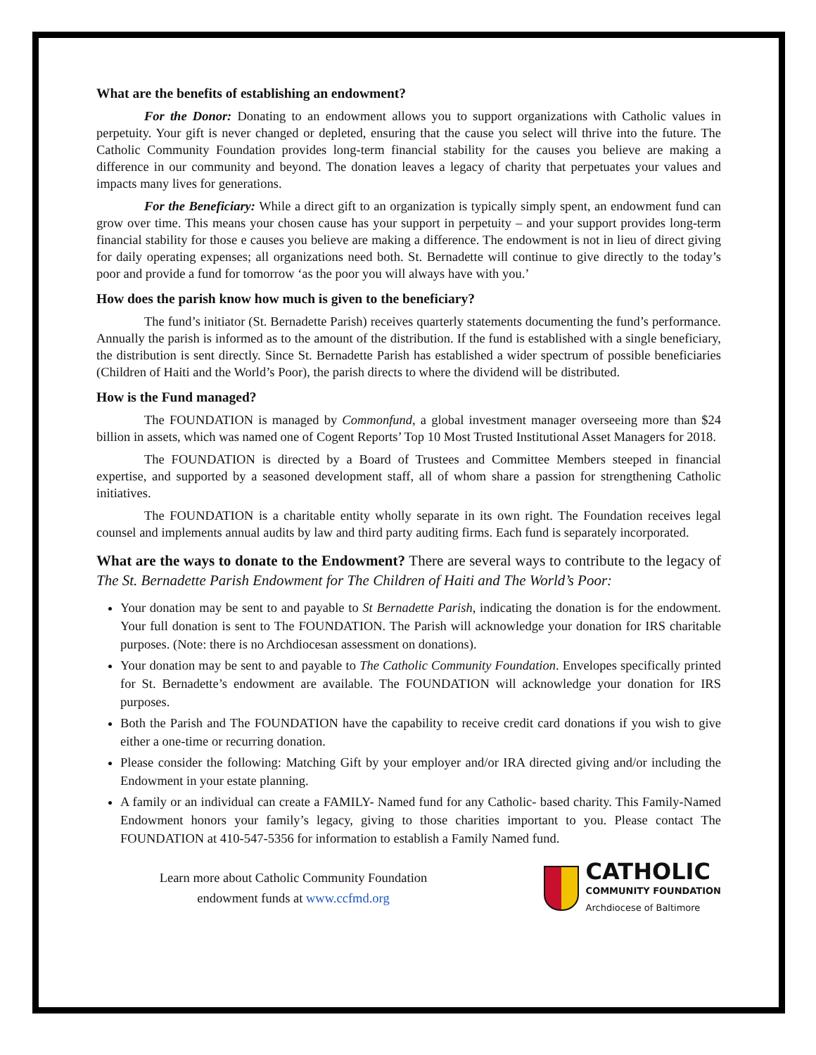What are the benefits of establishing an endowment?
For the Donor: Donating to an endowment allows you to support organizations with Catholic values in perpetuity. Your gift is never changed or depleted, ensuring that the cause you select will thrive into the future. The Catholic Community Foundation provides long-term financial stability for the causes you believe are making a difference in our community and beyond. The donation leaves a legacy of charity that perpetuates your values and impacts many lives for generations.
For the Beneficiary: While a direct gift to an organization is typically simply spent, an endowment fund can grow over time. This means your chosen cause has your support in perpetuity – and your support provides long-term financial stability for those e causes you believe are making a difference. The endowment is not in lieu of direct giving for daily operating expenses; all organizations need both. St. Bernadette will continue to give directly to the today’s poor and provide a fund for tomorrow ‘as the poor you will always have with you.’
How does the parish know how much is given to the beneficiary?
The fund’s initiator (St. Bernadette Parish) receives quarterly statements documenting the fund’s performance. Annually the parish is informed as to the amount of the distribution. If the fund is established with a single beneficiary, the distribution is sent directly. Since St. Bernadette Parish has established a wider spectrum of possible beneficiaries (Children of Haiti and the World’s Poor), the parish directs to where the dividend will be distributed.
How is the Fund managed?
The FOUNDATION is managed by Commonfund, a global investment manager overseeing more than $24 billion in assets, which was named one of Cogent Reports’ Top 10 Most Trusted Institutional Asset Managers for 2018.
The FOUNDATION is directed by a Board of Trustees and Committee Members steeped in financial expertise, and supported by a seasoned development staff, all of whom share a passion for strengthening Catholic initiatives.
The FOUNDATION is a charitable entity wholly separate in its own right. The Foundation receives legal counsel and implements annual audits by law and third party auditing firms. Each fund is separately incorporated.
What are the ways to donate to the Endowment? There are several ways to contribute to the legacy of The St. Bernadette Parish Endowment for The Children of Haiti and The World’s Poor:
Your donation may be sent to and payable to St Bernadette Parish, indicating the donation is for the endowment. Your full donation is sent to The FOUNDATION. The Parish will acknowledge your donation for IRS charitable purposes. (Note: there is no Archdiocesan assessment on donations).
Your donation may be sent to and payable to The Catholic Community Foundation. Envelopes specifically printed for St. Bernadette’s endowment are available. The FOUNDATION will acknowledge your donation for IRS purposes.
Both the Parish and The FOUNDATION have the capability to receive credit card donations if you wish to give either a one-time or recurring donation.
Please consider the following: Matching Gift by your employer and/or IRA directed giving and/or including the Endowment in your estate planning.
A family or an individual can create a FAMILY- Named fund for any Catholic- based charity. This Family-Named Endowment honors your family’s legacy, giving to those charities important to you. Please contact The FOUNDATION at 410-547-5356 for information to establish a Family Named fund.
Learn more about Catholic Community Foundation
endowment funds at www.ccfmd.org
CATHOLIC
COMMUNITY FOUNDATION
Archdiocese of Baltimore